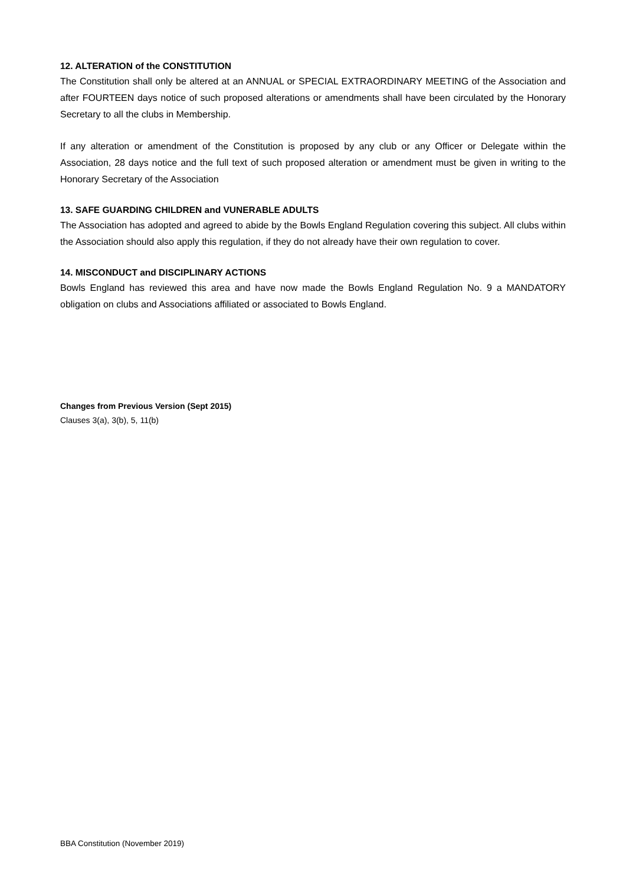12. ALTERATION of the CONSTITUTION
The Constitution shall only be altered at an ANNUAL or SPECIAL EXTRAORDINARY MEETING of the Association and after FOURTEEN days notice of such proposed alterations or amendments shall have been circulated by the Honorary Secretary to all the clubs in Membership.
If any alteration or amendment of the Constitution is proposed by any club or any Officer or Delegate within the Association, 28 days notice and the full text of such proposed alteration or amendment must be given in writing to the Honorary Secretary of the Association
13. SAFE GUARDING CHILDREN and VUNERABLE ADULTS
The Association has adopted and agreed to abide by the Bowls England Regulation covering this subject. All clubs within the Association should also apply this regulation, if they do not already have their own regulation to cover.
14. MISCONDUCT and DISCIPLINARY ACTIONS
Bowls England has reviewed this area and have now made the Bowls England Regulation No. 9 a MANDATORY obligation on clubs and Associations affiliated or associated to Bowls England.
Changes from Previous Version (Sept 2015)
Clauses 3(a), 3(b), 5, 11(b)
BBA Constitution (November 2019)